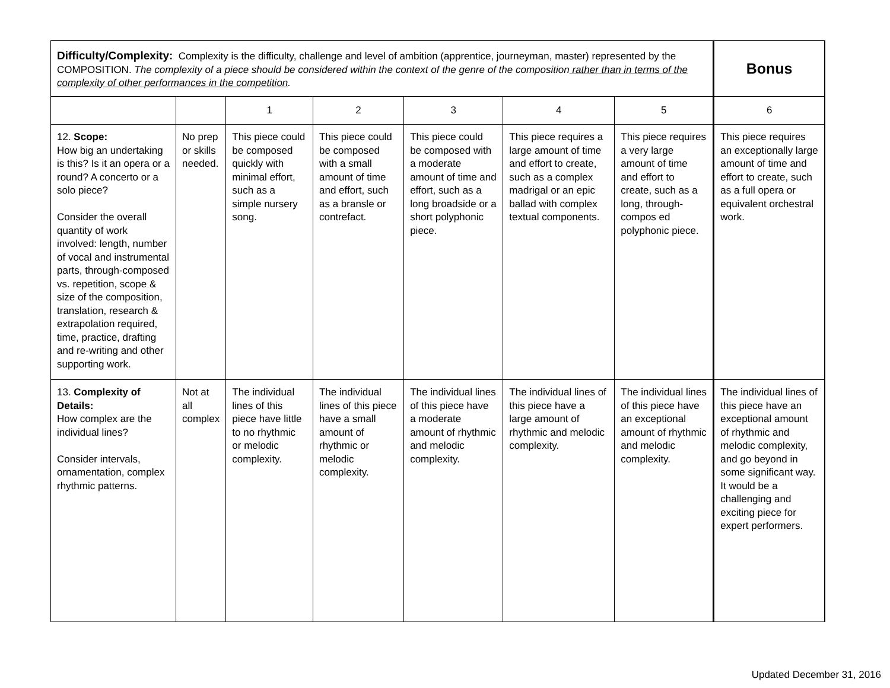| Difficulty/Complexity: Complexity is the difficulty, challenge and level of ambition (apprentice, journeyman, master) represented by the COMPOSITION. The complexity of a piece should be considered within the context of the genre of the composition rather than in terms of the complexity of other performances in the competition . | | | | | | | Bonus |
| | | 1 | 2 | 3 | 4 | 5 | 6 |
| 12. Scope: How big an undertaking is this? Is it an opera or a round? A concerto or a solo piece? Consider the overall quantity of work involved: length, number of vocal and instrumental parts, through-composed vs. repetition, scope & size of the composition, translation, research & extrapolation required, time, practice, drafting and re-writing and other supporting work. | No prep or skills needed. | This piece could be composed quickly with minimal effort, such as a simple nursery song. | This piece could be composed with a small amount of time and effort, such as a bransle or contrefact. | This piece could be composed with a moderate amount of time and effort, such as a long broadside or a short polyphonic piece. | This piece requires a large amount of time and effort to create, such as a complex madrigal or an epic ballad with complex textual components. | This piece requires a very large amount of time and effort to create, such as a long, through-compos ed polyphonic piece. | This piece requires an exceptionally large amount of time and effort to create, such as a full opera or equivalent orchestral work. |
| 13. Complexity of Details: How complex are the individual lines? Consider intervals, ornamentation, complex rhythmic patterns. | Not at all complex | The individual lines of this piece have little to no rhythmic or melodic complexity. | The individual lines of this piece have a small amount of rhythmic or melodic complexity. | The individual lines of this piece have a moderate amount of rhythmic and melodic complexity. | The individual lines of this piece have a large amount of rhythmic and melodic complexity. | The individual lines of this piece have an exceptional amount of rhythmic and melodic complexity. | The individual lines of this piece have an exceptional amount of rhythmic and melodic complexity, and go beyond in some significant way. It would be a challenging and exciting piece for expert performers. |
Updated December 31, 2016